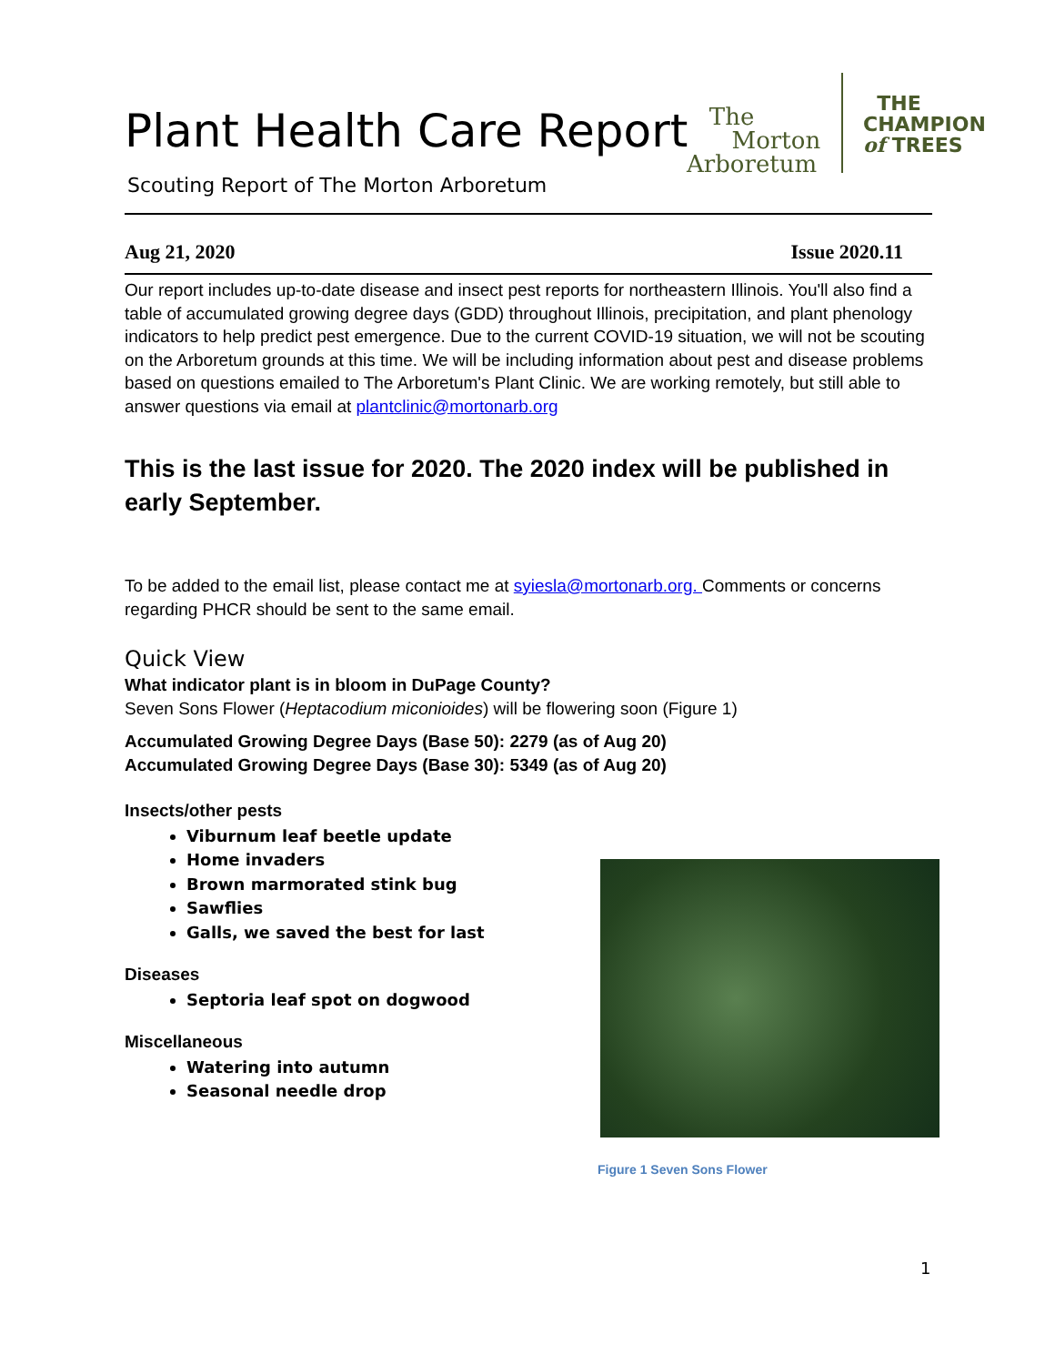Plant Health Care Report
Scouting Report of The Morton Arboretum
Aug 21, 2020 Issue 2020.11
Our report includes up-to-date disease and insect pest reports for northeastern Illinois. You'll also find a table of accumulated growing degree days (GDD) throughout Illinois, precipitation, and plant phenology indicators to help predict pest emergence. Due to the current COVID-19 situation, we will not be scouting on the Arboretum grounds at this time. We will be including information about pest and disease problems based on questions emailed to The Arboretum's Plant Clinic. We are working remotely, but still able to answer questions via email at plantclinic@mortonarb.org
This is the last issue for 2020. The 2020 index will be published in early September.
To be added to the email list, please contact me at syiesla@mortonarb.org. Comments or concerns regarding PHCR should be sent to the same email.
Quick View
What indicator plant is in bloom in DuPage County?
Seven Sons Flower (Heptacodium miconioides) will be flowering soon (Figure 1)
Accumulated Growing Degree Days (Base 50): 2279 (as of Aug 20)
Accumulated Growing Degree Days (Base 30): 5349 (as of Aug 20)
Insects/other pests
Viburnum leaf beetle update
Home invaders
Brown marmorated stink bug
Sawflies
Galls, we saved the best for last
Diseases
Septoria leaf spot on dogwood
Miscellaneous
Watering into autumn
Seasonal needle drop
The
Morton
Arboretum
THE
CHAMPION
of TREES
Figure 1 Seven Sons Flower
1